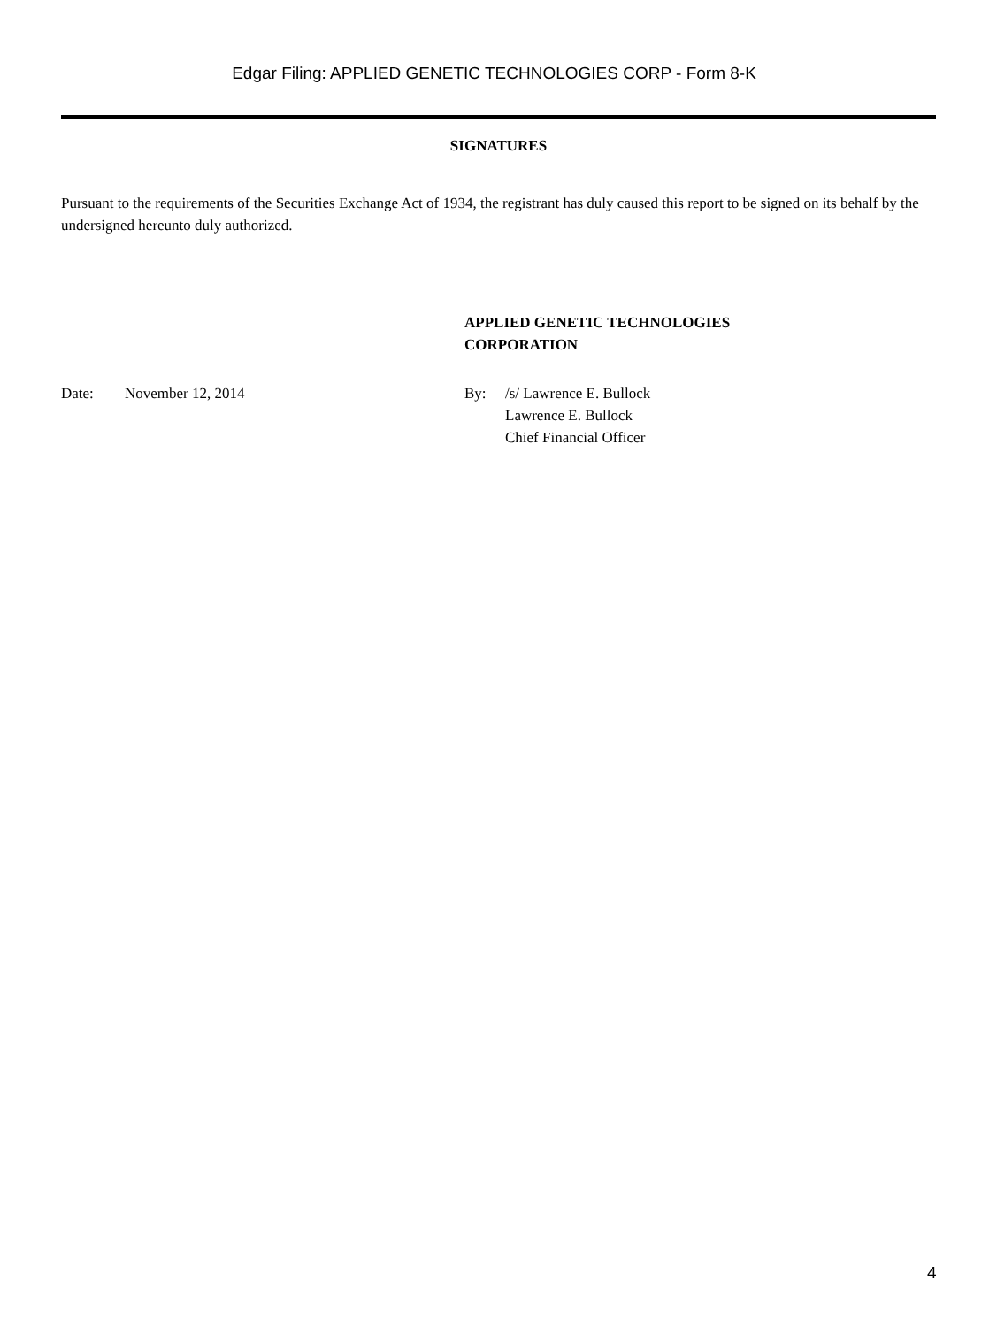Edgar Filing: APPLIED GENETIC TECHNOLOGIES CORP - Form 8-K
SIGNATURES
Pursuant to the requirements of the Securities Exchange Act of 1934, the registrant has duly caused this report to be signed on its behalf by the undersigned hereunto duly authorized.
APPLIED GENETIC TECHNOLOGIES
CORPORATION
Date: November 12, 2014 By: /s/ Lawrence E. Bullock
Lawrence E. Bullock
Chief Financial Officer
4